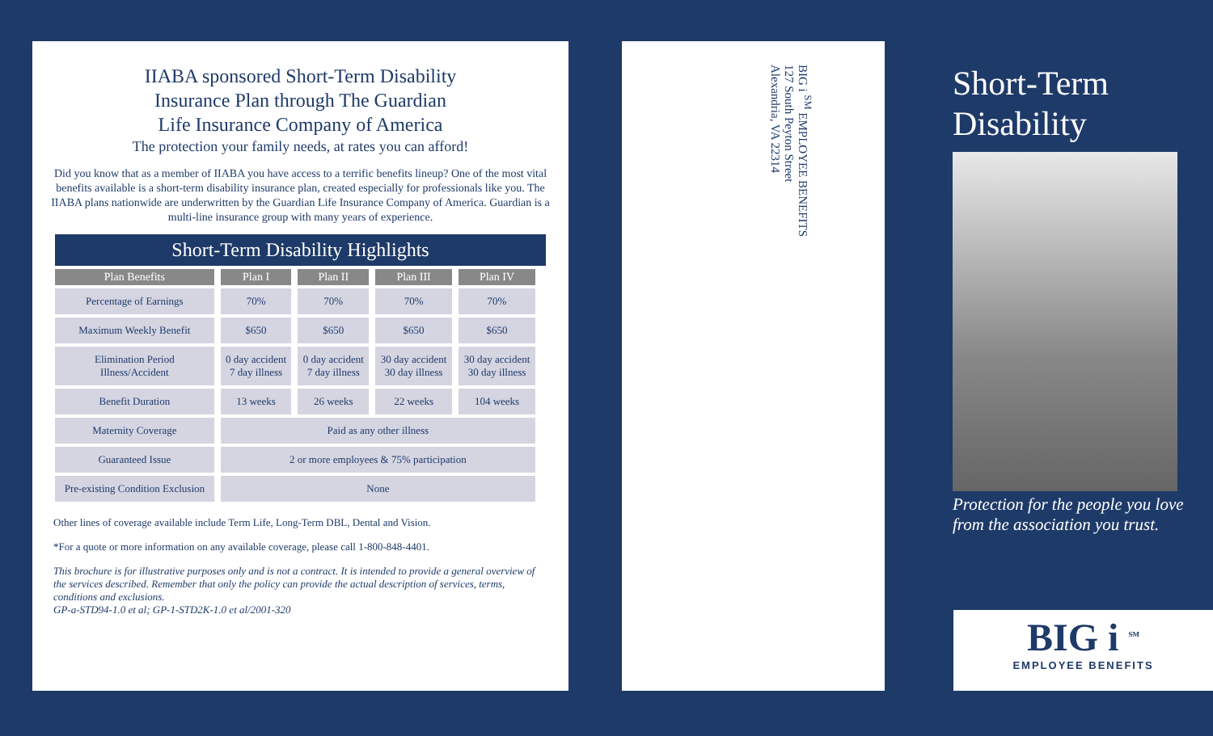IIABA sponsored Short-Term Disability
Insurance Plan through The Guardian
Life Insurance Company of America
The protection your family needs, at rates you can afford!
Did you know that as a member of IIABA you have access to a terrific benefits lineup? One of the most vital benefits available is a short-term disability insurance plan, created especially for professionals like you. The IIABA plans nationwide are underwritten by the Guardian Life Insurance Company of America. Guardian is a multi-line insurance group with many years of experience.
Short-Term Disability Highlights
| Plan Benefits | Plan I | Plan II | Plan III | Plan IV |
| --- | --- | --- | --- | --- |
| Percentage of Earnings | 70% | 70% | 70% | 70% |
| Maximum Weekly Benefit | $650 | $650 | $650 | $650 |
| Elimination Period Illness/Accident | 0 day accident 7 day illness | 0 day accident 7 day illness | 30 day accident 30 day illness | 30 day accident 30 day illness |
| Benefit Duration | 13 weeks | 26 weeks | 22 weeks | 104 weeks |
| Maternity Coverage | Paid as any other illness | | | |
| Guaranteed Issue | 2 or more employees & 75% participation | | | |
| Pre-existing Condition Exclusion | None | | | |
Other lines of coverage available include Term Life, Long-Term DBL, Dental and Vision.
*For a quote or more information on any available coverage, please call 1-800-848-4401.
This brochure is for illustrative purposes only and is not a contract. It is intended to provide a general overview of the services described. Remember that only the policy can provide the actual description of services, terms, conditions and exclusions.
GP-a-STD94-1.0 et al; GP-1-STD2K-1.0 et al/2001-320
BIG i <sup>SM</sup> EMPLOYEE BENEFITS
127 South Peyton Street
Alexandria, VA 22314
Short-Term
Disability
Protection for the people you love
from the association you trust.
BIG i <sup>SM</sup>
EMPLOYEE BENEFITS